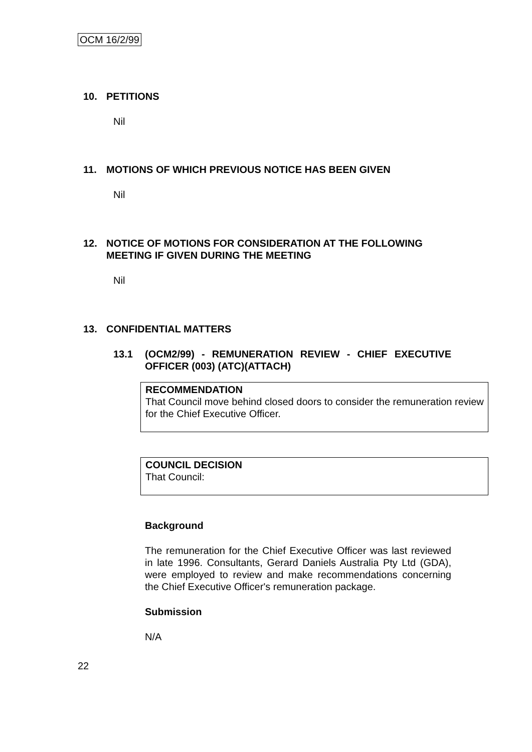OCM 16/2/99
10. PETITIONS
Nil
11. MOTIONS OF WHICH PREVIOUS NOTICE HAS BEEN GIVEN
Nil
12. NOTICE OF MOTIONS FOR CONSIDERATION AT THE FOLLOWING MEETING IF GIVEN DURING THE MEETING
Nil
13. CONFIDENTIAL MATTERS
13.1 (OCM2/99) - REMUNERATION REVIEW - CHIEF EXECUTIVE OFFICER (003) (ATC)(ATTACH)
RECOMMENDATION
That Council move behind closed doors to consider the remuneration review for the Chief Executive Officer.
COUNCIL DECISION
That Council:
Background
The remuneration for the Chief Executive Officer was last reviewed in late 1996. Consultants, Gerard Daniels Australia Pty Ltd (GDA), were employed to review and make recommendations concerning the Chief Executive Officer's remuneration package.
Submission
N/A
22